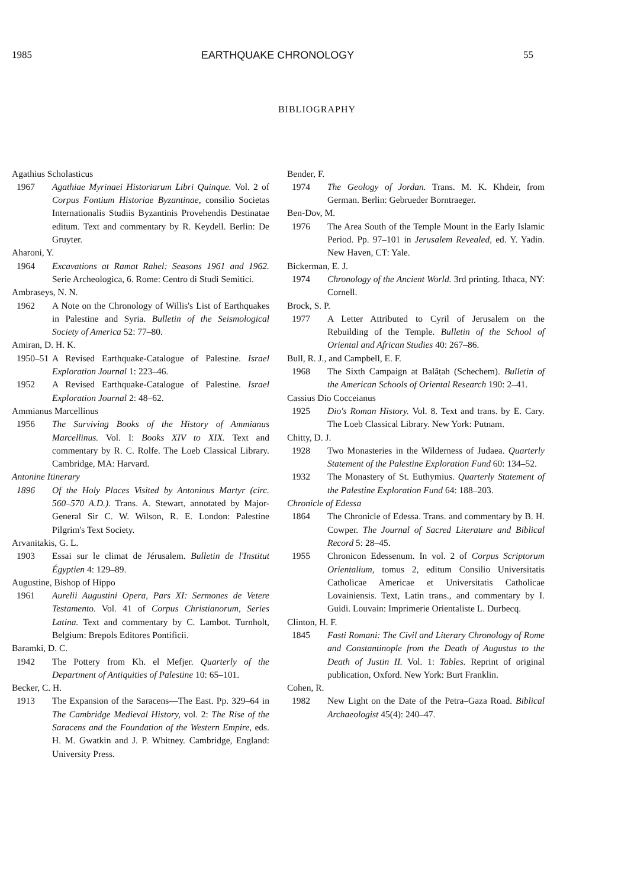1985 EARTHQUAKE CHRONOLOGY 55
BIBLIOGRAPHY
Agathius Scholasticus
1967 Agathiae Myrinaei Historiarum Libri Quinque. Vol. 2 of Corpus Fontium Historiae Byzantinae, consilio Societas Internationalis Studiis Byzantinis Provehendis Destinatae editum. Text and commentary by R. Keydell. Berlin: De Gruyter.
Aharoni, Y.
1964 Excavations at Ramat Rahel: Seasons 1961 and 1962. Serie Archeologica, 6. Rome: Centro di Studi Semitici.
Ambraseys, N. N.
1962 A Note on the Chronology of Willis's List of Earthquakes in Palestine and Syria. Bulletin of the Seismological Society of America 52: 77–80.
Amiran, D. H. K.
1950–51 A Revised Earthquake-Catalogue of Palestine. Israel Exploration Journal 1: 223–46.
1952 A Revised Earthquake-Catalogue of Palestine. Israel Exploration Journal 2: 48–62.
Ammianus Marcellinus
1956 The Surviving Books of the History of Ammianus Marcellinus. Vol. I: Books XIV to XIX. Text and commentary by R. C. Rolfe. The Loeb Classical Library. Cambridge, MA: Harvard.
Antonine Itinerary
1896 Of the Holy Places Visited by Antoninus Martyr (circ. 560–570 A.D.). Trans. A. Stewart, annotated by Major-General Sir C. W. Wilson, R. E. London: Palestine Pilgrim's Text Society.
Arvanitakis, G. L.
1903 Essai sur le climat de Jérusalem. Bulletin de l'Institut Égyptien 4: 129–89.
Augustine, Bishop of Hippo
1961 Aurelii Augustini Opera, Pars XI: Sermones de Vetere Testamento. Vol. 41 of Corpus Christianorum, Series Latina. Text and commentary by C. Lambot. Turnholt, Belgium: Brepols Editores Pontificii.
Baramki, D. C.
1942 The Pottery from Kh. el Mefjer. Quarterly of the Department of Antiquities of Palestine 10: 65–101.
Becker, C. H.
1913 The Expansion of the Saracens—The East. Pp. 329–64 in The Cambridge Medieval History, vol. 2: The Rise of the Saracens and the Foundation of the Western Empire, eds. H. M. Gwatkin and J. P. Whitney. Cambridge, England: University Press.
Bender, F.
1974 The Geology of Jordan. Trans. M. K. Khdeir, from German. Berlin: Gebrueder Borntraeger.
Ben-Dov, M.
1976 The Area South of the Temple Mount in the Early Islamic Period. Pp. 97–101 in Jerusalem Revealed, ed. Y. Yadin. New Haven, CT: Yale.
Bickerman, E. J.
1974 Chronology of the Ancient World. 3rd printing. Ithaca, NY: Cornell.
Brock, S. P.
1977 A Letter Attributed to Cyril of Jerusalem on the Rebuilding of the Temple. Bulletin of the School of Oriental and African Studies 40: 267–86.
Bull, R. J., and Campbell, E. F.
1968 The Sixth Campaign at Balâṭah (Schechem). Bulletin of the American Schools of Oriental Research 190: 2–41.
Cassius Dio Cocceianus
1925 Dio's Roman History. Vol. 8. Text and trans. by E. Cary. The Loeb Classical Library. New York: Putnam.
Chitty, D. J.
1928 Two Monasteries in the Wilderness of Judaea. Quarterly Statement of the Palestine Exploration Fund 60: 134–52.
1932 The Monastery of St. Euthymius. Quarterly Statement of the Palestine Exploration Fund 64: 188–203.
Chronicle of Edessa
1864 The Chronicle of Edessa. Trans. and commentary by B. H. Cowper. The Journal of Sacred Literature and Biblical Record 5: 28–45.
1955 Chronicon Edessenum. In vol. 2 of Corpus Scriptorum Orientalium, tomus 2, editum Consilio Universitatis Catholicae Americae et Universitatis Catholicae Lovainiensis. Text, Latin trans., and commentary by I. Guidi. Louvain: Imprimerie Orientaliste L. Durbecq.
Clinton, H. F.
1845 Fasti Romani: The Civil and Literary Chronology of Rome and Constantinople from the Death of Augustus to the Death of Justin II. Vol. 1: Tables. Reprint of original publication, Oxford. New York: Burt Franklin.
Cohen, R.
1982 New Light on the Date of the Petra–Gaza Road. Biblical Archaeologist 45(4): 240–47.